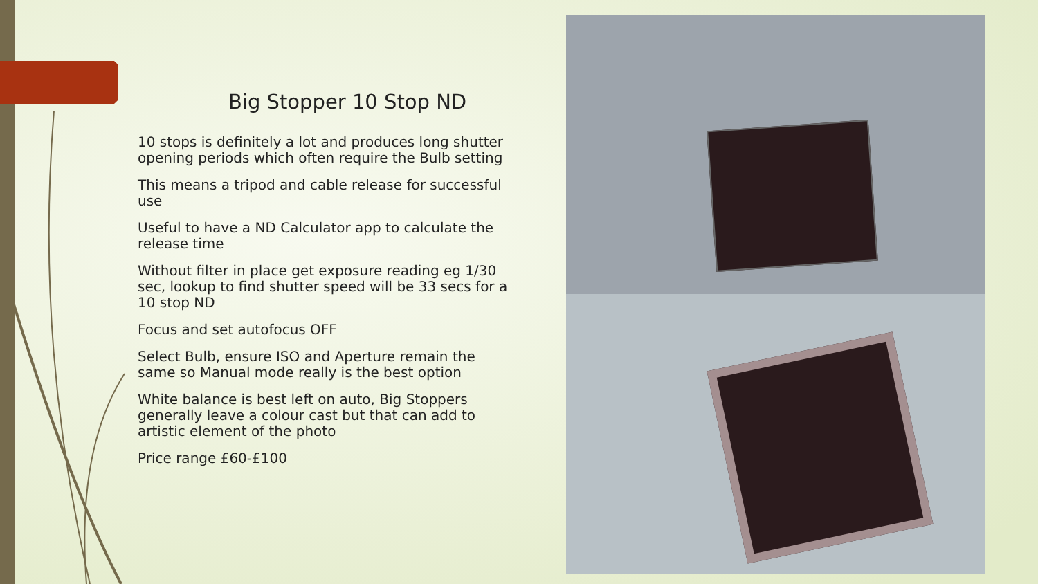Big Stopper 10 Stop ND
10 stops is definitely a lot and produces long shutter opening periods which often require the Bulb setting
This means a tripod and cable release for successful use
Useful to have a ND Calculator app to calculate the release time
Without filter in place get exposure reading eg 1/30 sec, lookup to find shutter speed will be 33 secs for a 10 stop ND
Focus and set autofocus OFF
Select Bulb, ensure ISO and Aperture remain the same so Manual mode really is the best option
White balance is best left on auto, Big Stoppers generally leave a colour cast but that can add to artistic element of the photo
Price range £60-£100